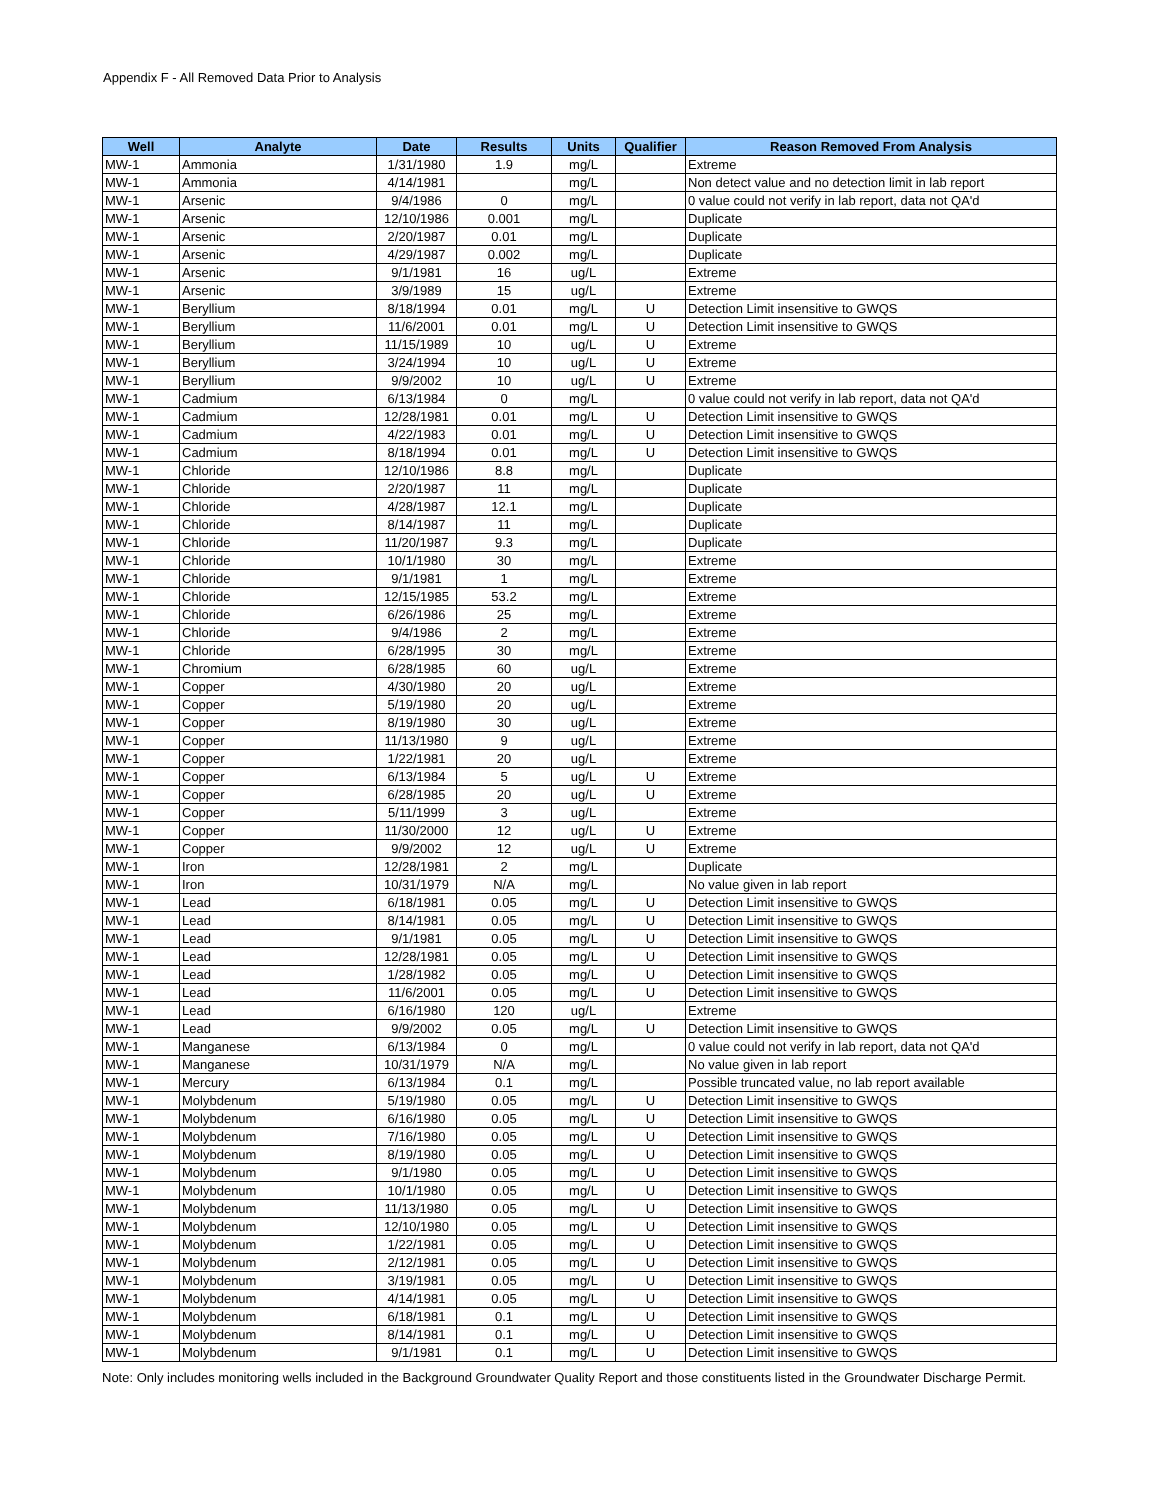Appendix F - All Removed Data Prior to Analysis
| Well | Analyte | Date | Results | Units | Qualifier | Reason Removed From Analysis |
| --- | --- | --- | --- | --- | --- | --- |
| MW-1 | Ammonia | 1/31/1980 | 1.9 | mg/L | | Extreme |
| MW-1 | Ammonia | 4/14/1981 | | mg/L | | Non detect value and no detection limit in lab report |
| MW-1 | Arsenic | 9/4/1986 | 0 | mg/L | | 0 value could not verify in lab report, data not QA'd |
| MW-1 | Arsenic | 12/10/1986 | 0.001 | mg/L | | Duplicate |
| MW-1 | Arsenic | 2/20/1987 | 0.01 | mg/L | | Duplicate |
| MW-1 | Arsenic | 4/29/1987 | 0.002 | mg/L | | Duplicate |
| MW-1 | Arsenic | 9/1/1981 | 16 | ug/L | | Extreme |
| MW-1 | Arsenic | 3/9/1989 | 15 | ug/L | | Extreme |
| MW-1 | Beryllium | 8/18/1994 | 0.01 | mg/L | U | Detection Limit insensitive to GWQS |
| MW-1 | Beryllium | 11/6/2001 | 0.01 | mg/L | U | Detection Limit insensitive to GWQS |
| MW-1 | Beryllium | 11/15/1989 | 10 | ug/L | U | Extreme |
| MW-1 | Beryllium | 3/24/1994 | 10 | ug/L | U | Extreme |
| MW-1 | Beryllium | 9/9/2002 | 10 | ug/L | U | Extreme |
| MW-1 | Cadmium | 6/13/1984 | 0 | mg/L | | 0 value could not verify in lab report, data not QA'd |
| MW-1 | Cadmium | 12/28/1981 | 0.01 | mg/L | U | Detection Limit insensitive to GWQS |
| MW-1 | Cadmium | 4/22/1983 | 0.01 | mg/L | U | Detection Limit insensitive to GWQS |
| MW-1 | Cadmium | 8/18/1994 | 0.01 | mg/L | U | Detection Limit insensitive to GWQS |
| MW-1 | Chloride | 12/10/1986 | 8.8 | mg/L | | Duplicate |
| MW-1 | Chloride | 2/20/1987 | 11 | mg/L | | Duplicate |
| MW-1 | Chloride | 4/28/1987 | 12.1 | mg/L | | Duplicate |
| MW-1 | Chloride | 8/14/1987 | 11 | mg/L | | Duplicate |
| MW-1 | Chloride | 11/20/1987 | 9.3 | mg/L | | Duplicate |
| MW-1 | Chloride | 10/1/1980 | 30 | mg/L | | Extreme |
| MW-1 | Chloride | 9/1/1981 | 1 | mg/L | | Extreme |
| MW-1 | Chloride | 12/15/1985 | 53.2 | mg/L | | Extreme |
| MW-1 | Chloride | 6/26/1986 | 25 | mg/L | | Extreme |
| MW-1 | Chloride | 9/4/1986 | 2 | mg/L | | Extreme |
| MW-1 | Chloride | 6/28/1995 | 30 | mg/L | | Extreme |
| MW-1 | Chromium | 6/28/1985 | 60 | ug/L | | Extreme |
| MW-1 | Copper | 4/30/1980 | 20 | ug/L | | Extreme |
| MW-1 | Copper | 5/19/1980 | 20 | ug/L | | Extreme |
| MW-1 | Copper | 8/19/1980 | 30 | ug/L | | Extreme |
| MW-1 | Copper | 11/13/1980 | 9 | ug/L | | Extreme |
| MW-1 | Copper | 1/22/1981 | 20 | ug/L | | Extreme |
| MW-1 | Copper | 6/13/1984 | 5 | ug/L | U | Extreme |
| MW-1 | Copper | 6/28/1985 | 20 | ug/L | U | Extreme |
| MW-1 | Copper | 5/11/1999 | 3 | ug/L | | Extreme |
| MW-1 | Copper | 11/30/2000 | 12 | ug/L | U | Extreme |
| MW-1 | Copper | 9/9/2002 | 12 | ug/L | U | Extreme |
| MW-1 | Iron | 12/28/1981 | 2 | mg/L | | Duplicate |
| MW-1 | Iron | 10/31/1979 | N/A | mg/L | | No value given in lab report |
| MW-1 | Lead | 6/18/1981 | 0.05 | mg/L | U | Detection Limit insensitive to GWQS |
| MW-1 | Lead | 8/14/1981 | 0.05 | mg/L | U | Detection Limit insensitive to GWQS |
| MW-1 | Lead | 9/1/1981 | 0.05 | mg/L | U | Detection Limit insensitive to GWQS |
| MW-1 | Lead | 12/28/1981 | 0.05 | mg/L | U | Detection Limit insensitive to GWQS |
| MW-1 | Lead | 1/28/1982 | 0.05 | mg/L | U | Detection Limit insensitive to GWQS |
| MW-1 | Lead | 11/6/2001 | 0.05 | mg/L | U | Detection Limit insensitive to GWQS |
| MW-1 | Lead | 6/16/1980 | 120 | ug/L | | Extreme |
| MW-1 | Lead | 9/9/2002 | 0.05 | mg/L | U | Detection Limit insensitive to GWQS |
| MW-1 | Manganese | 6/13/1984 | 0 | mg/L | | 0 value could not verify in lab report, data not QA'd |
| MW-1 | Manganese | 10/31/1979 | N/A | mg/L | | No value given in lab report |
| MW-1 | Mercury | 6/13/1984 | 0.1 | mg/L | | Possible truncated value, no lab report available |
| MW-1 | Molybdenum | 5/19/1980 | 0.05 | mg/L | U | Detection Limit insensitive to GWQS |
| MW-1 | Molybdenum | 6/16/1980 | 0.05 | mg/L | U | Detection Limit insensitive to GWQS |
| MW-1 | Molybdenum | 7/16/1980 | 0.05 | mg/L | U | Detection Limit insensitive to GWQS |
| MW-1 | Molybdenum | 8/19/1980 | 0.05 | mg/L | U | Detection Limit insensitive to GWQS |
| MW-1 | Molybdenum | 9/1/1980 | 0.05 | mg/L | U | Detection Limit insensitive to GWQS |
| MW-1 | Molybdenum | 10/1/1980 | 0.05 | mg/L | U | Detection Limit insensitive to GWQS |
| MW-1 | Molybdenum | 11/13/1980 | 0.05 | mg/L | U | Detection Limit insensitive to GWQS |
| MW-1 | Molybdenum | 12/10/1980 | 0.05 | mg/L | U | Detection Limit insensitive to GWQS |
| MW-1 | Molybdenum | 1/22/1981 | 0.05 | mg/L | U | Detection Limit insensitive to GWQS |
| MW-1 | Molybdenum | 2/12/1981 | 0.05 | mg/L | U | Detection Limit insensitive to GWQS |
| MW-1 | Molybdenum | 3/19/1981 | 0.05 | mg/L | U | Detection Limit insensitive to GWQS |
| MW-1 | Molybdenum | 4/14/1981 | 0.05 | mg/L | U | Detection Limit insensitive to GWQS |
| MW-1 | Molybdenum | 6/18/1981 | 0.1 | mg/L | U | Detection Limit insensitive to GWQS |
| MW-1 | Molybdenum | 8/14/1981 | 0.1 | mg/L | U | Detection Limit insensitive to GWQS |
| MW-1 | Molybdenum | 9/1/1981 | 0.1 | mg/L | U | Detection Limit insensitive to GWQS |
Note: Only includes monitoring wells included in the Background Groundwater Quality Report and those constituents listed in the Groundwater Discharge Permit.